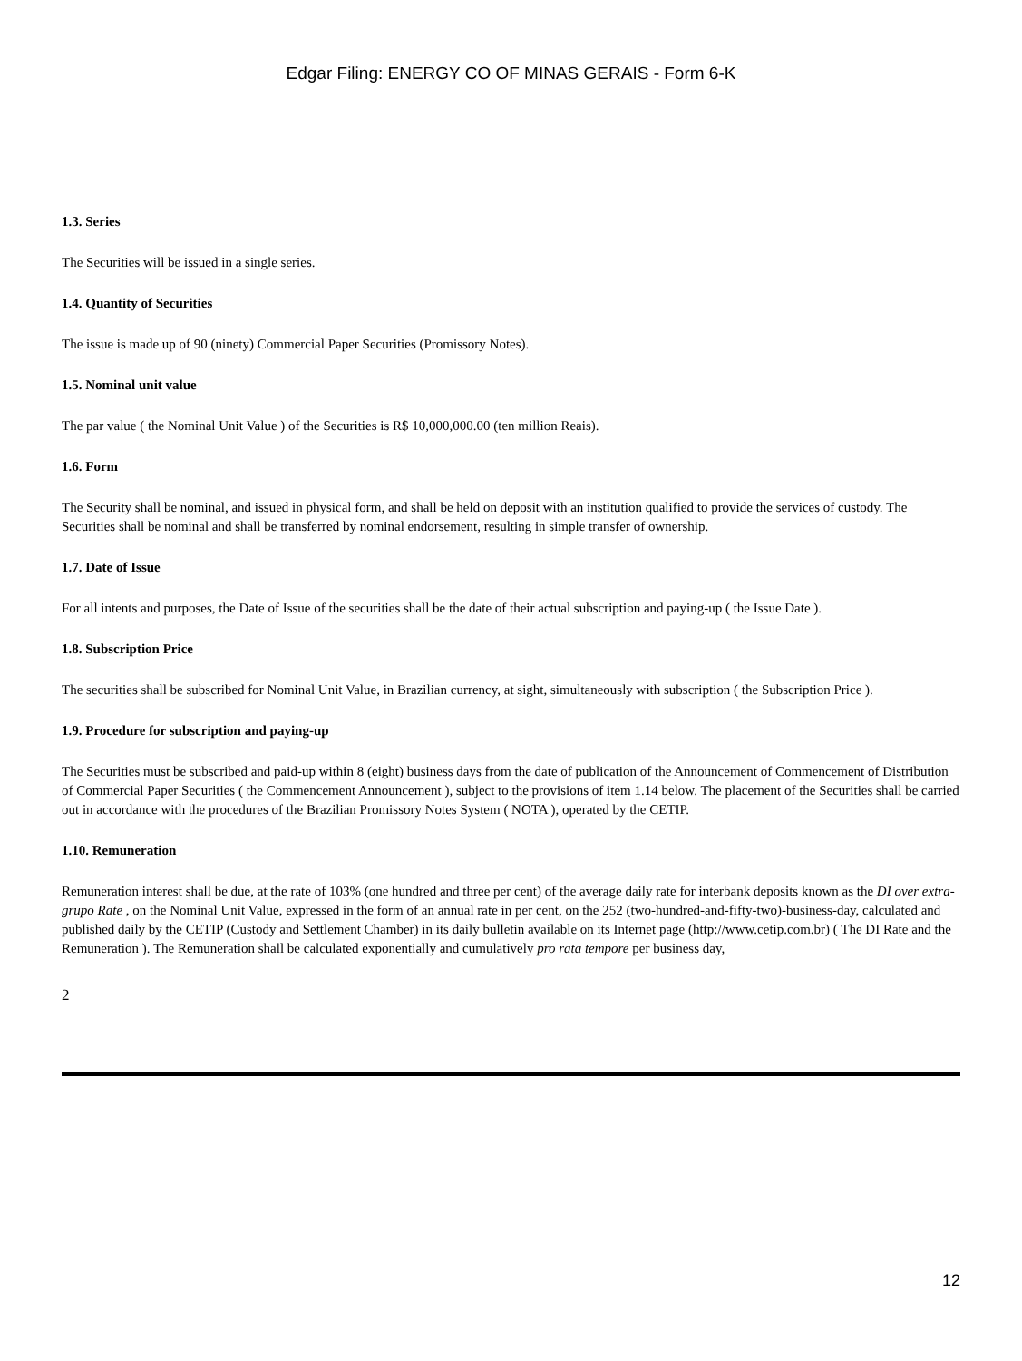Edgar Filing: ENERGY CO OF MINAS GERAIS - Form 6-K
1.3. Series
The Securities will be issued in a single series.
1.4. Quantity of Securities
The issue is made up of 90 (ninety) Commercial Paper Securities (Promissory Notes).
1.5. Nominal unit value
The par value ( the Nominal Unit Value ) of the Securities is R$ 10,000,000.00 (ten million Reais).
1.6. Form
The Security shall be nominal, and issued in physical form, and shall be held on deposit with an institution qualified to provide the services of custody. The Securities shall be nominal and shall be transferred by nominal endorsement, resulting in simple transfer of ownership.
1.7. Date of Issue
For all intents and purposes, the Date of Issue of the securities shall be the date of their actual subscription and paying-up ( the Issue Date ).
1.8. Subscription Price
The securities shall be subscribed for Nominal Unit Value, in Brazilian currency, at sight, simultaneously with subscription ( the Subscription Price ).
1.9. Procedure for subscription and paying-up
The Securities must be subscribed and paid-up within 8 (eight) business days from the date of publication of the Announcement of Commencement of Distribution of Commercial Paper Securities ( the Commencement Announcement ), subject to the provisions of item 1.14 below. The placement of the Securities shall be carried out in accordance with the procedures of the Brazilian Promissory Notes System ( NOTA ), operated by the CETIP.
1.10. Remuneration
Remuneration interest shall be due, at the rate of 103% (one hundred and three per cent) of the average daily rate for interbank deposits known as the DI over extra-grupo Rate , on the Nominal Unit Value, expressed in the form of an annual rate in per cent, on the 252 (two-hundred-and-fifty-two)-business-day, calculated and published daily by the CETIP (Custody and Settlement Chamber) in its daily bulletin available on its Internet page (http://www.cetip.com.br) ( The DI Rate and the Remuneration ). The Remuneration shall be calculated exponentially and cumulatively pro rata tempore per business day,
2
12